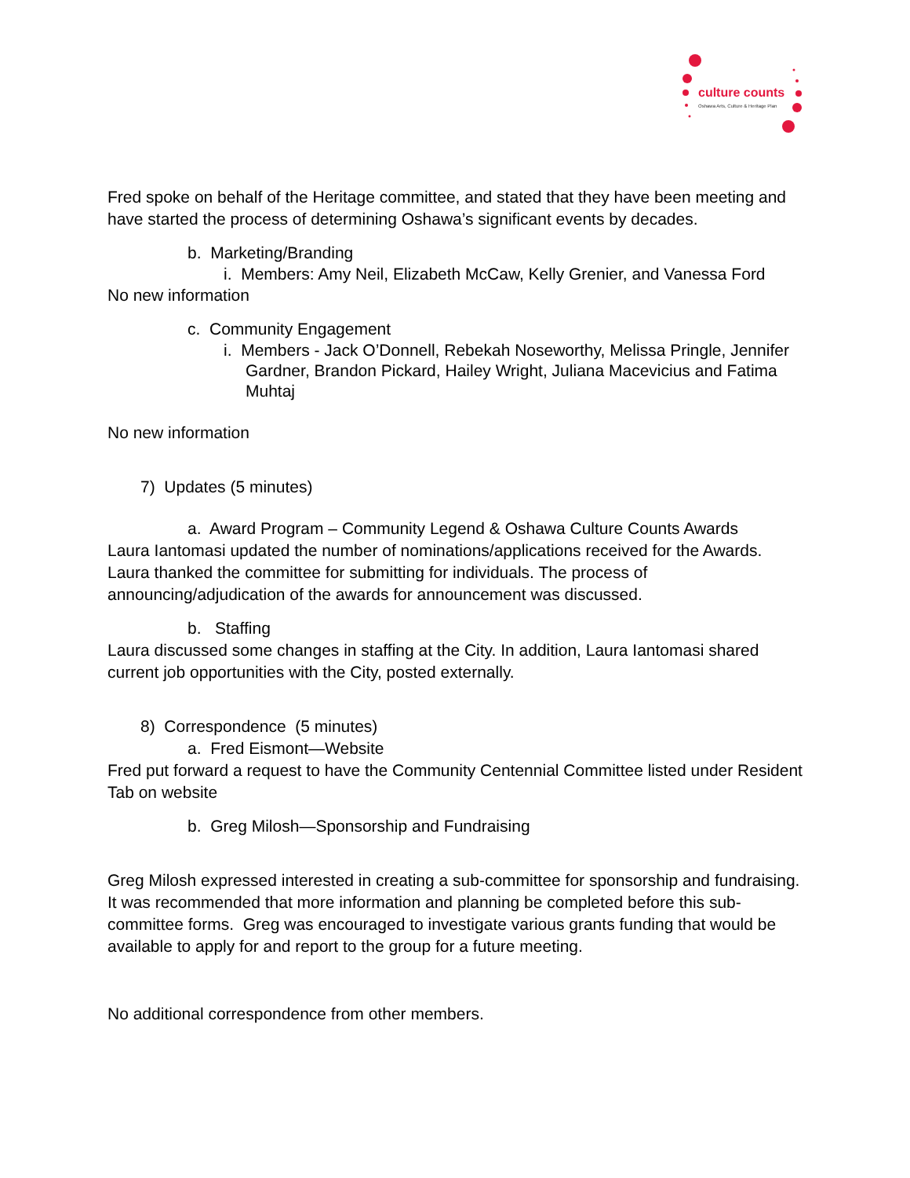culture counts
Oshawa Arts, Culture & Heritage Plan
Fred spoke on behalf of the Heritage committee, and stated that they have been meeting and have started the process of determining Oshawa’s significant events by decades.
b. Marketing/Branding
i. Members: Amy Neil, Elizabeth McCaw, Kelly Grenier, and Vanessa Ford
No new information
c. Community Engagement
i. Members - Jack O’Donnell, Rebekah Noseworthy, Melissa Pringle, Jennifer Gardner, Brandon Pickard, Hailey Wright, Juliana Macevicius and Fatima Muhtaj
No new information
7) Updates (5 minutes)
a. Award Program – Community Legend & Oshawa Culture Counts Awards
Laura Iantomasi updated the number of nominations/applications received for the Awards. Laura thanked the committee for submitting for individuals. The process of announcing/adjudication of the awards for announcement was discussed.
b. Staffing
Laura discussed some changes in staffing at the City. In addition, Laura Iantomasi shared current job opportunities with the City, posted externally.
8) Correspondence (5 minutes)
a. Fred Eismont—Website
Fred put forward a request to have the Community Centennial Committee listed under Resident Tab on website
b. Greg Milosh—Sponsorship and Fundraising
Greg Milosh expressed interested in creating a sub-committee for sponsorship and fundraising. It was recommended that more information and planning be completed before this sub-committee forms. Greg was encouraged to investigate various grants funding that would be available to apply for and report to the group for a future meeting.
No additional correspondence from other members.